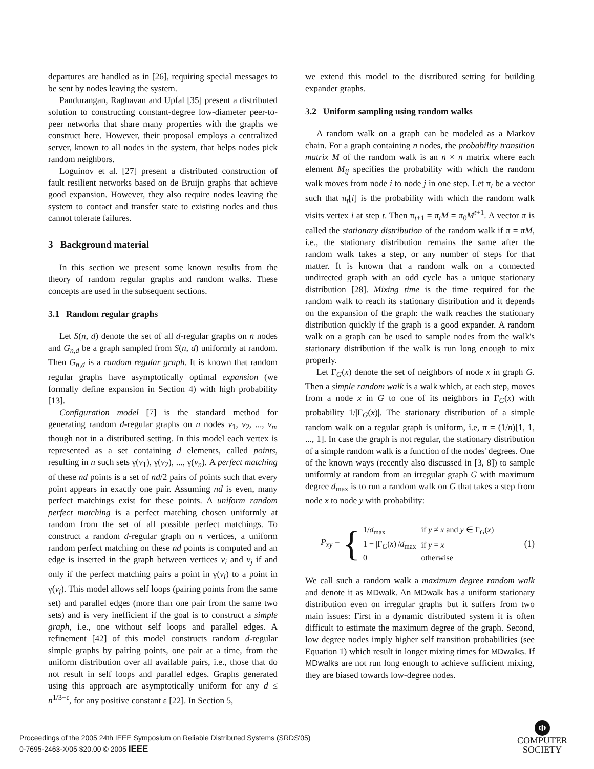departures are handled as in [26], requiring special messages to be sent by nodes leaving the system.
Pandurangan, Raghavan and Upfal [35] present a distributed solution to constructing constant-degree low-diameter peer-to-peer networks that share many properties with the graphs we construct here. However, their proposal employs a centralized server, known to all nodes in the system, that helps nodes pick random neighbors.
Loguinov et al. [27] present a distributed construction of fault resilient networks based on de Bruijn graphs that achieve good expansion. However, they also require nodes leaving the system to contact and transfer state to existing nodes and thus cannot tolerate failures.
3 Background material
In this section we present some known results from the theory of random regular graphs and random walks. These concepts are used in the subsequent sections.
3.1 Random regular graphs
Let S(n, d) denote the set of all d-regular graphs on n nodes and G<sub>n,d</sub> be a graph sampled from S(n, d) uniformly at random. Then G<sub>n,d</sub> is a random regular graph. It is known that random regular graphs have asymptotically optimal expansion (we formally define expansion in Section 4) with high probability [13].
Configuration model [7] is the standard method for generating random d-regular graphs on n nodes v<sub>1</sub>, v<sub>2</sub>, ..., v<sub>n</sub>, though not in a distributed setting. In this model each vertex is represented as a set containing d elements, called points, resulting in n such sets γ(v<sub>1</sub>), γ(v<sub>2</sub>), ..., γ(v<sub>n</sub>). A perfect matching of these nd points is a set of nd/2 pairs of points such that every point appears in exactly one pair. Assuming nd is even, many perfect matchings exist for these points. A uniform random perfect matching is a perfect matching chosen uniformly at random from the set of all possible perfect matchings. To construct a random d-regular graph on n vertices, a uniform random perfect matching on these nd points is computed and an edge is inserted in the graph between vertices v<sub>i</sub> and v<sub>j</sub> if and only if the perfect matching pairs a point in γ(v<sub>i</sub>) to a point in γ(v<sub>j</sub>). This model allows self loops (pairing points from the same set) and parallel edges (more than one pair from the same two sets) and is very inefficient if the goal is to construct a simple graph, i.e., one without self loops and parallel edges. A refinement [42] of this model constructs random d-regular simple graphs by pairing points, one pair at a time, from the uniform distribution over all available pairs, i.e., those that do not result in self loops and parallel edges. Graphs generated using this approach are asymptotically uniform for any d ≤ n<sup>1/3−ε</sup>, for any positive constant ε [22]. In Section 5,
we extend this model to the distributed setting for building expander graphs.
3.2 Uniform sampling using random walks
A random walk on a graph can be modeled as a Markov chain. For a graph containing n nodes, the probability transition matrix M of the random walk is an n × n matrix where each element M<sub>ij</sub> specifies the probability with which the random walk moves from node i to node j in one step. Let π<sub>t</sub> be a vector such that π<sub>t</sub>[i] is the probability with which the random walk visits vertex i at step t. Then π<sub>t+1</sub> = π<sub>t</sub>M = π<sub>0</sub>M<sup>t+1</sup>. A vector π is called the stationary distribution of the random walk if π = πM, i.e., the stationary distribution remains the same after the random walk takes a step, or any number of steps for that matter. It is known that a random walk on a connected undirected graph with an odd cycle has a unique stationary distribution [28]. Mixing time is the time required for the random walk to reach its stationary distribution and it depends on the expansion of the graph: the walk reaches the stationary distribution quickly if the graph is a good expander. A random walk on a graph can be used to sample nodes from the walk's stationary distribution if the walk is run long enough to mix properly.
Let Γ<sub>G</sub>(x) denote the set of neighbors of node x in graph G. Then a simple random walk is a walk which, at each step, moves from a node x in G to one of its neighbors in Γ<sub>G</sub>(x) with probability 1/|Γ<sub>G</sub>(x)|. The stationary distribution of a simple random walk on a regular graph is uniform, i.e, π = (1/n)[1, 1, ..., 1]. In case the graph is not regular, the stationary distribution of a simple random walk is a function of the nodes' degrees. One of the known ways (recently also discussed in [3, 8]) to sample uniformly at random from an irregular graph G with maximum degree d<sub>max</sub> is to run a random walk on G that takes a step from node x to node y with probability:
P<sub>xy</sub> = {
| 1/ d<sub>max</sub> | if y ≠ x and y ∈ Γ<sub>G</sub>( x ) |
| 1 − /Γ<sub>G</sub>( x )// d<sub>max</sub> | if y = x |
| 0 | otherwise |
(1)
We call such a random walk a maximum degree random walk and denote it as MDwalk. An MDwalk has a uniform stationary distribution even on irregular graphs but it suffers from two main issues: First in a dynamic distributed system it is often difficult to estimate the maximum degree of the graph. Second, low degree nodes imply higher self transition probabilities (see Equation 1) which result in longer mixing times for MDwalks. If MDwalks are not run long enough to achieve sufficient mixing, they are biased towards low-degree nodes.
Proceedings of the 2005 24th IEEE Symposium on Reliable Distributed Systems (SRDS'05)
0-7695-2463-X/05 $20.00 © 2005 IEEE
Φ
COMPUTER
SOCIETY